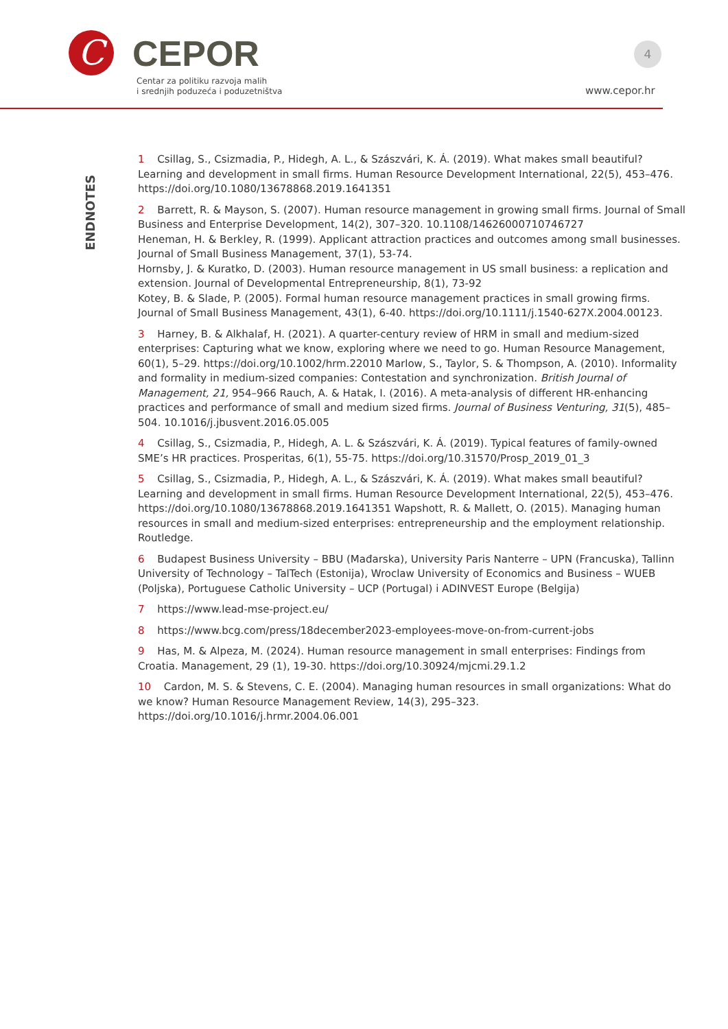C CEPOR
Centar za politiku razvoja malih
i srednjih poduzeća i poduzetništva
4
www.cepor.hr
ENDNOTES
1 Csillag, S., Csizmadia, P., Hidegh, A. L., & Szászvári, K. Á. (2019). What makes small beautiful? Learning and development in small firms. Human Resource Development International, 22(5), 453–476. https://doi.org/10.1080/13678868.2019.1641351
2 Barrett, R. & Mayson, S. (2007). Human resource management in growing small firms. Journal of Small Business and Enterprise Development, 14(2), 307–320. 10.1108/14626000710746727
Heneman, H. & Berkley, R. (1999). Applicant attraction practices and outcomes among small businesses. Journal of Small Business Management, 37(1), 53-74.
Hornsby, J. & Kuratko, D. (2003). Human resource management in US small business: a replication and extension. Journal of Developmental Entrepreneurship, 8(1), 73-92
Kotey, B. & Slade, P. (2005). Formal human resource management practices in small growing firms. Journal of Small Business Management, 43(1), 6-40. https://doi.org/10.1111/j.1540-627X.2004.00123.
3 Harney, B. & Alkhalaf, H. (2021). A quarter-century review of HRM in small and medium-sized enterprises: Capturing what we know, exploring where we need to go. Human Resource Management, 60(1), 5–29. https://doi.org/10.1002/hrm.22010 Marlow, S., Taylor, S. & Thompson, A. (2010). Informality and formality in medium-sized companies: Contestation and synchronization. British Journal of Management, 21, 954–966 Rauch, A. & Hatak, I. (2016). A meta-analysis of different HR-enhancing practices and performance of small and medium sized firms. Journal of Business Venturing, 31(5), 485–504. 10.1016/j.jbusvent.2016.05.005
4 Csillag, S., Csizmadia, P., Hidegh, A. L. & Szászvári, K. Á. (2019). Typical features of family-owned SME’s HR practices. Prosperitas, 6(1), 55-75. https://doi.org/10.31570/Prosp_2019_01_3
5 Csillag, S., Csizmadia, P., Hidegh, A. L., & Szászvári, K. Á. (2019). What makes small beautiful? Learning and development in small firms. Human Resource Development International, 22(5), 453–476. https://doi.org/10.1080/13678868.2019.1641351 Wapshott, R. & Mallett, O. (2015). Managing human resources in small and medium-sized enterprises: entrepreneurship and the employment relationship. Routledge.
6 Budapest Business University – BBU (Mađarska), University Paris Nanterre – UPN (Francuska), Tallinn University of Technology – TalTech (Estonija), Wroclaw University of Economics and Business – WUEB (Poljska), Portuguese Catholic University – UCP (Portugal) i ADINVEST Europe (Belgija)
7 https://www.lead-mse-project.eu/
8 https://www.bcg.com/press/18december2023-employees-move-on-from-current-jobs
9 Has, M. & Alpeza, M. (2024). Human resource management in small enterprises: Findings from Croatia. Management, 29 (1), 19-30. https://doi.org/10.30924/mjcmi.29.1.2
10 Cardon, M. S. & Stevens, C. E. (2004). Managing human resources in small organizations: What do we know? Human Resource Management Review, 14(3), 295–323. https://doi.org/10.1016/j.hrmr.2004.06.001